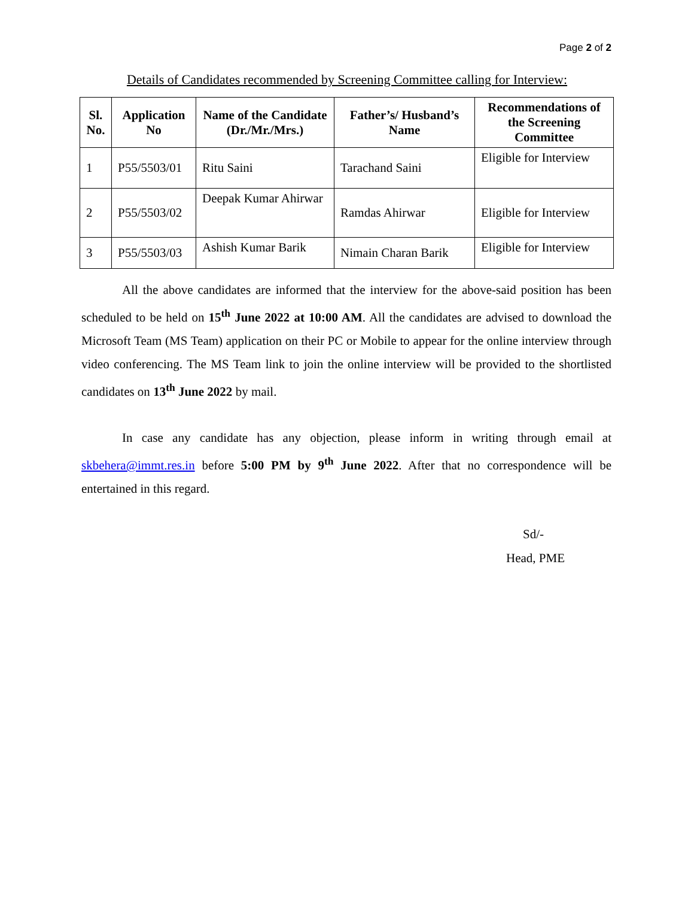Page 2 of 2
Details of Candidates recommended by Screening Committee calling for Interview:
| Sl. No. | Application No | Name of the Candidate (Dr./Mr./Mrs.) | Father’s/ Husband’s Name | Recommendations of the Screening Committee |
| --- | --- | --- | --- | --- |
| 1 | P55/5503/01 | Ritu Saini | Tarachand Saini | Eligible for Interview |
| 2 | P55/5503/02 | Deepak Kumar Ahirwar | Ramdas Ahirwar | Eligible for Interview |
| 3 | P55/5503/03 | Ashish Kumar Barik | Nimain Charan Barik | Eligible for Interview |
All the above candidates are informed that the interview for the above-said position has been scheduled to be held on 15<sup>th</sup> June 2022 at 10:00 AM. All the candidates are advised to download the Microsoft Team (MS Team) application on their PC or Mobile to appear for the online interview through video conferencing. The MS Team link to join the online interview will be provided to the shortlisted candidates on 13<sup>th</sup> June 2022 by mail.
In case any candidate has any objection, please inform in writing through email at skbehera@immt.res.in before 5:00 PM by 9<sup>th</sup> June 2022. After that no correspondence will be entertained in this regard.
Sd/-
Head, PME